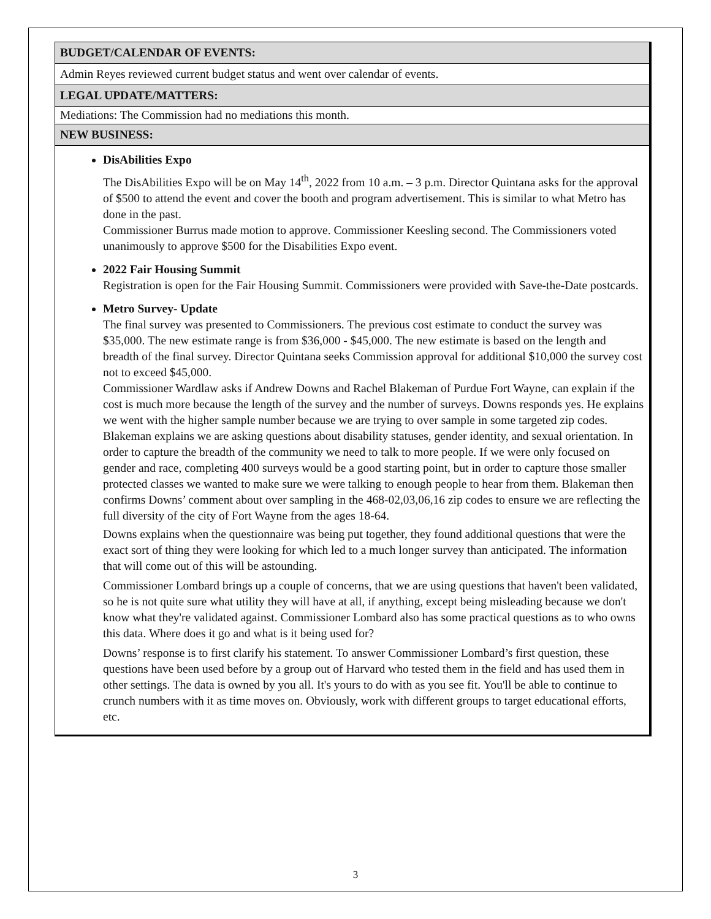| BUDGET/CALENDAR OF EVENTS: |
| --- |
| Admin Reyes reviewed current budget status and went over calendar of events. |
| LEGAL UPDATE/MATTERS: |
| Mediations: The Commission had no mediations this month. |
| NEW BUSINESS: |
| DisAbilities Expo The DisAbilities Expo will be on May 14<sup>th</sup>, 2022 from 10 a.m. – 3 p.m. Director Quintana asks for the approval of $500 to attend the event and cover the booth and program advertisement. This is similar to what Metro has done in the past. Commissioner Burrus made motion to approve. Commissioner Keesling second. The Commissioners voted unanimously to approve $500 for the Disabilities Expo event. 2022 Fair Housing Summit Registration is open for the Fair Housing Summit. Commissioners were provided with Save-the-Date postcards. Metro Survey- Update The final survey was presented to Commissioners. The previous cost estimate to conduct the survey was $35,000. The new estimate range is from $36,000 - $45,000. The new estimate is based on the length and breadth of the final survey. Director Quintana seeks Commission approval for additional $10,000 the survey cost not to exceed $45,000. Commissioner Wardlaw asks if Andrew Downs and Rachel Blakeman of Purdue Fort Wayne, can explain if the cost is much more because the length of the survey and the number of surveys. Downs responds yes. He explains we went with the higher sample number because we are trying to over sample in some targeted zip codes. Blakeman explains we are asking questions about disability statuses, gender identity, and sexual orientation. In order to capture the breadth of the community we need to talk to more people. If we were only focused on gender and race, completing 400 surveys would be a good starting point, but in order to capture those smaller protected classes we wanted to make sure we were talking to enough people to hear from them. Blakeman then confirms Downs’ comment about over sampling in the 468-02,03,06,16 zip codes to ensure we are reflecting the full diversity of the city of Fort Wayne from the ages 18-64. Downs explains when the questionnaire was being put together, they found additional questions that were the exact sort of thing they were looking for which led to a much longer survey than anticipated. The information that will come out of this will be astounding. Commissioner Lombard brings up a couple of concerns, that we are using questions that haven't been validated, so he is not quite sure what utility they will have at all, if anything, except being misleading because we don't know what they're validated against. Commissioner Lombard also has some practical questions as to who owns this data. Where does it go and what is it being used for? Downs’ response is to first clarify his statement. To answer Commissioner Lombard’s first question, these questions have been used before by a group out of Harvard who tested them in the field and has used them in other settings. The data is owned by you all. It's yours to do with as you see fit. You'll be able to continue to crunch numbers with it as time moves on. Obviously, work with different groups to target educational efforts, etc. |
3